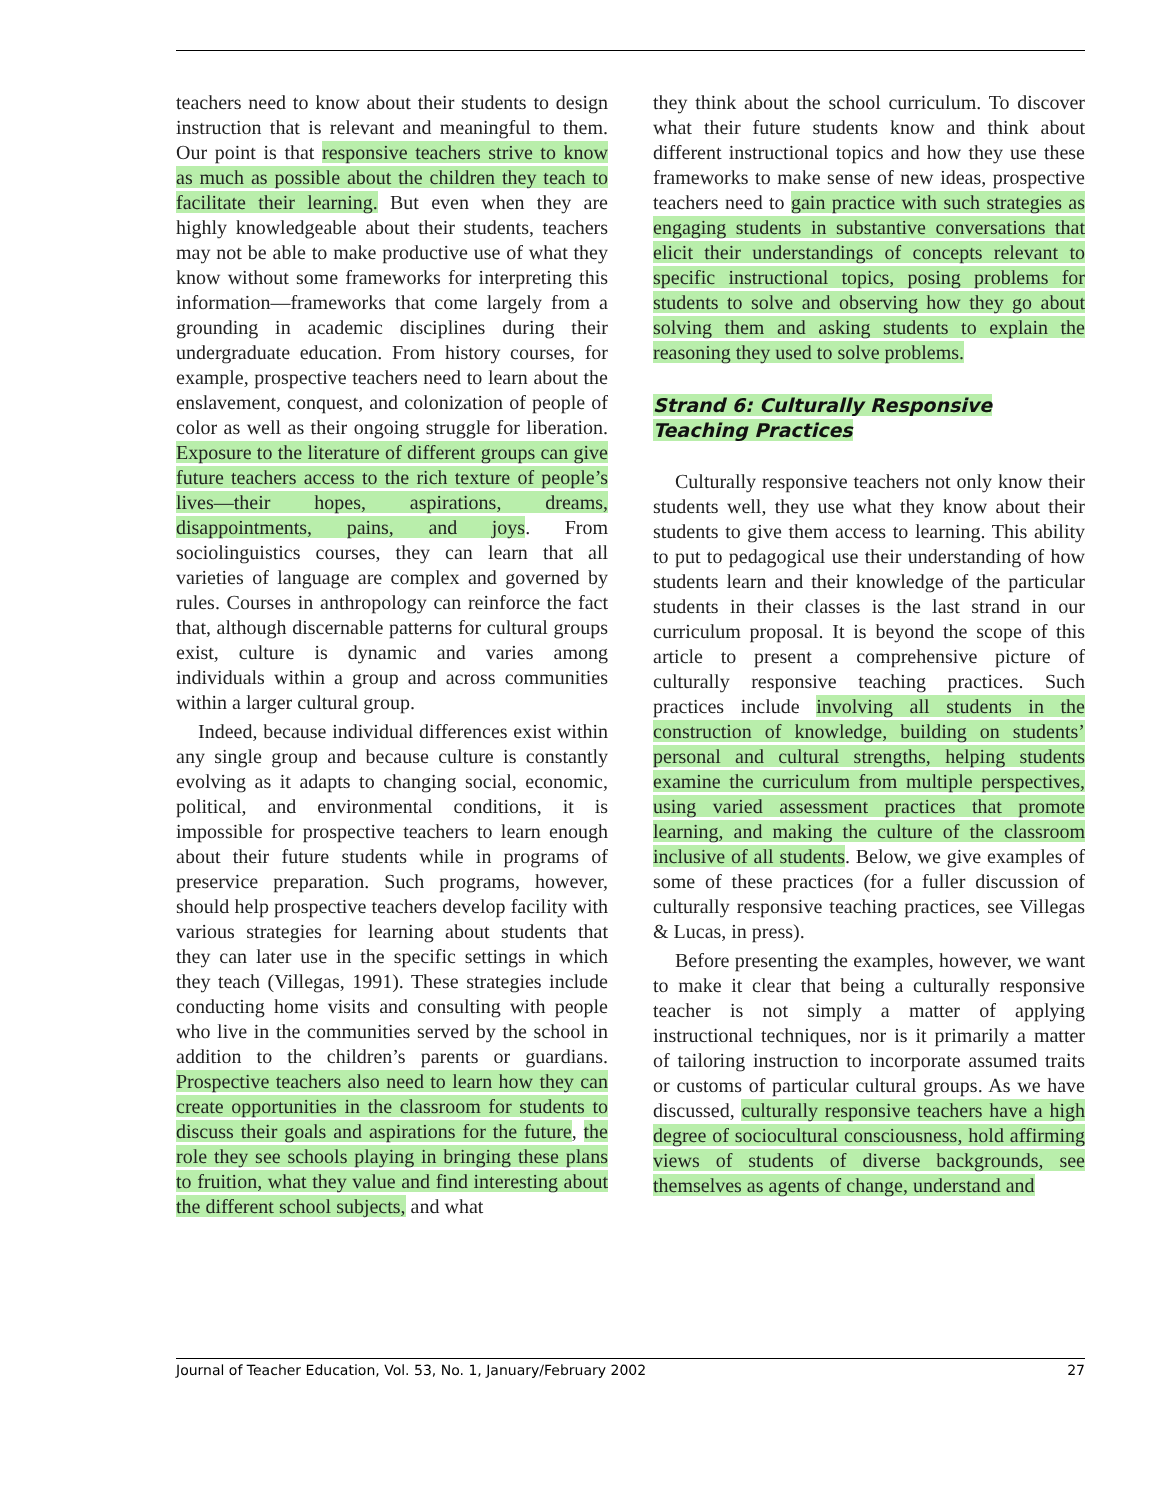teachers need to know about their students to design instruction that is relevant and meaningful to them. Our point is that responsive teachers strive to know as much as possible about the children they teach to facilitate their learning. But even when they are highly knowledgeable about their students, teachers may not be able to make productive use of what they know without some frameworks for interpreting this information—frameworks that come largely from a grounding in academic disciplines during their undergraduate education. From history courses, for example, prospective teachers need to learn about the enslavement, conquest, and colonization of people of color as well as their ongoing struggle for liberation. Exposure to the literature of different groups can give future teachers access to the rich texture of people’s lives—their hopes, aspirations, dreams, disappointments, pains, and joys. From sociolinguistics courses, they can learn that all varieties of language are complex and governed by rules. Courses in anthropology can reinforce the fact that, although discernable patterns for cultural groups exist, culture is dynamic and varies among individuals within a group and across communities within a larger cultural group.
Indeed, because individual differences exist within any single group and because culture is constantly evolving as it adapts to changing social, economic, political, and environmental conditions, it is impossible for prospective teachers to learn enough about their future students while in programs of preservice preparation. Such programs, however, should help prospective teachers develop facility with various strategies for learning about students that they can later use in the specific settings in which they teach (Villegas, 1991). These strategies include conducting home visits and consulting with people who live in the communities served by the school in addition to the children’s parents or guardians. Prospective teachers also need to learn how they can create opportunities in the classroom for students to discuss their goals and aspirations for the future, the role they see schools playing in bringing these plans to fruition, what they value and find interesting about the different school subjects, and what
they think about the school curriculum. To discover what their future students know and think about different instructional topics and how they use these frameworks to make sense of new ideas, prospective teachers need to gain practice with such strategies as engaging students in substantive conversations that elicit their understandings of concepts relevant to specific instructional topics, posing problems for students to solve and observing how they go about solving them and asking students to explain the reasoning they used to solve problems.
Strand 6: Culturally Responsive
Teaching Practices
Culturally responsive teachers not only know their students well, they use what they know about their students to give them access to learning. This ability to put to pedagogical use their understanding of how students learn and their knowledge of the particular students in their classes is the last strand in our curriculum proposal. It is beyond the scope of this article to present a comprehensive picture of culturally responsive teaching practices. Such practices include involving all students in the construction of knowledge, building on students’ personal and cultural strengths, helping students examine the curriculum from multiple perspectives, using varied assessment practices that promote learning, and making the culture of the classroom inclusive of all students. Below, we give examples of some of these practices (for a fuller discussion of culturally responsive teaching practices, see Villegas & Lucas, in press).
Before presenting the examples, however, we want to make it clear that being a culturally responsive teacher is not simply a matter of applying instructional techniques, nor is it primarily a matter of tailoring instruction to incorporate assumed traits or customs of particular cultural groups. As we have discussed, culturally responsive teachers have a high degree of sociocultural consciousness, hold affirming views of students of diverse backgrounds, see themselves as agents of change, understand and
Journal of Teacher Education, Vol. 53, No. 1, January/February 2002 27